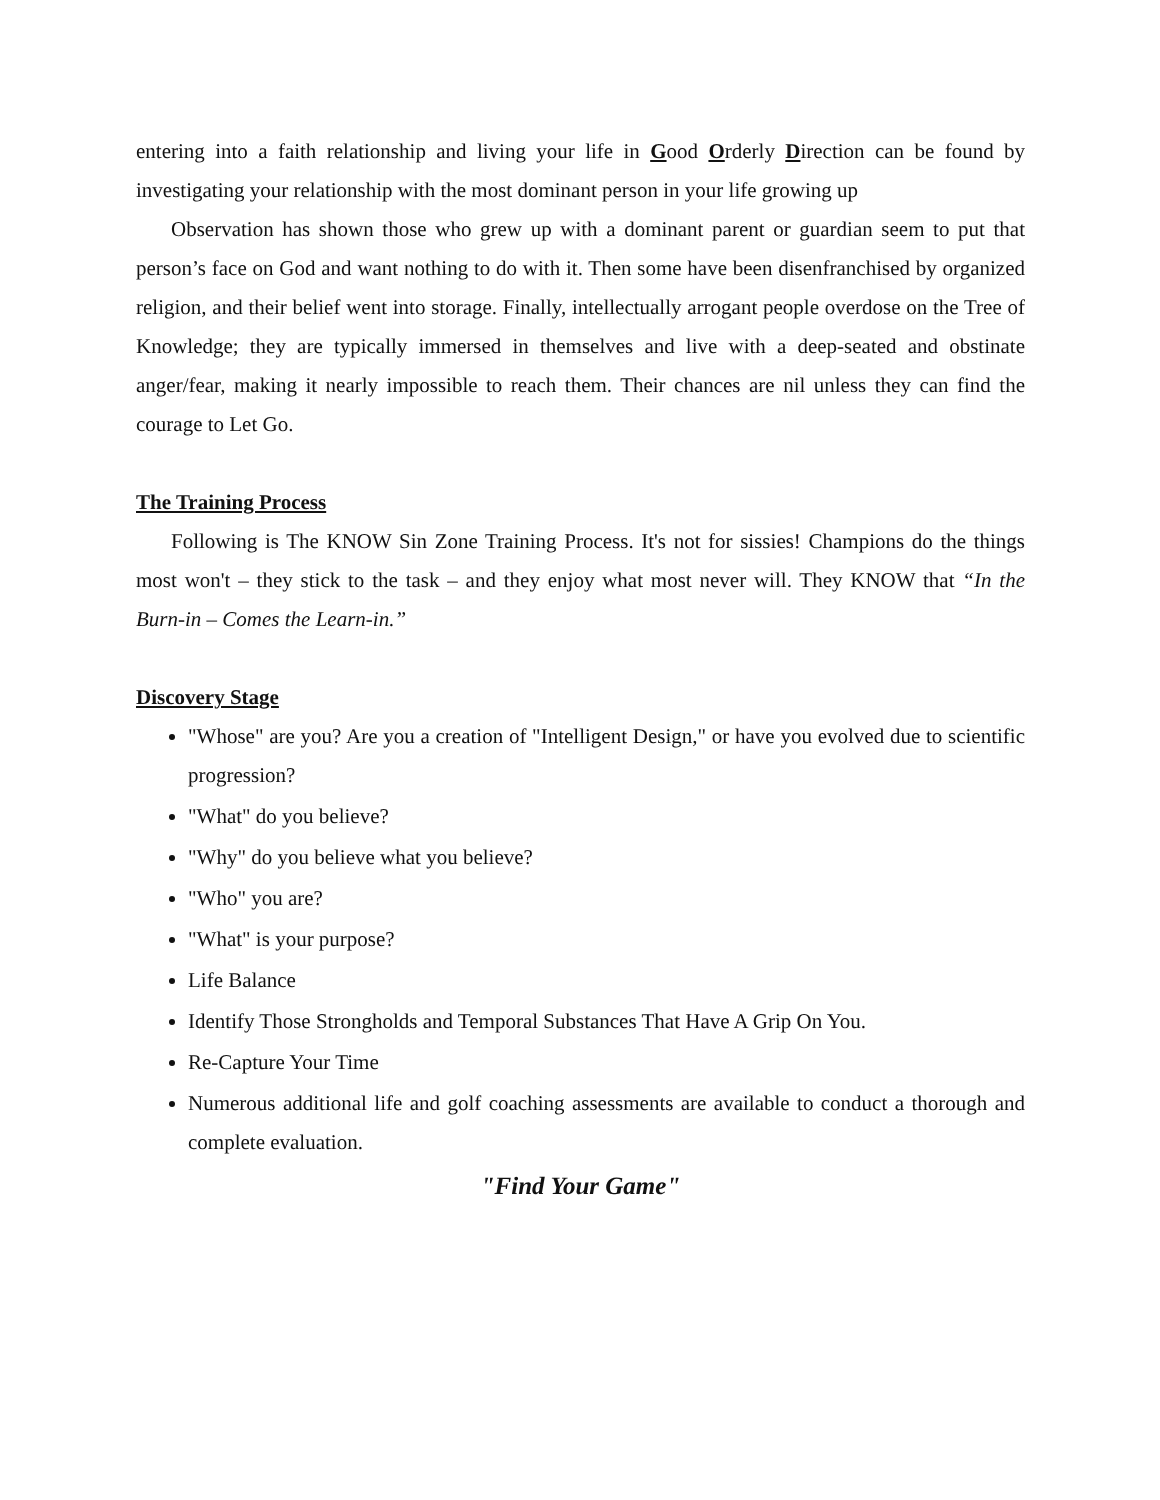entering into a faith relationship and living your life in Good Orderly Direction can be found by investigating your relationship with the most dominant person in your life growing up
Observation has shown those who grew up with a dominant parent or guardian seem to put that person’s face on God and want nothing to do with it. Then some have been disenfranchised by organized religion, and their belief went into storage. Finally, intellectually arrogant people overdose on the Tree of Knowledge; they are typically immersed in themselves and live with a deep-seated and obstinate anger/fear, making it nearly impossible to reach them. Their chances are nil unless they can find the courage to Let Go.
The Training Process
Following is The KNOW Sin Zone Training Process. It's not for sissies! Champions do the things most won't – they stick to the task – and they enjoy what most never will. They KNOW that “In the Burn-in – Comes the Learn-in.”
Discovery Stage
"Whose" are you? Are you a creation of "Intelligent Design," or have you evolved due to scientific progression?
"What" do you believe?
"Why" do you believe what you believe?
"Who" you are?
"What" is your purpose?
Life Balance
Identify Those Strongholds and Temporal Substances That Have A Grip On You.
Re-Capture Your Time
Numerous additional life and golf coaching assessments are available to conduct a thorough and complete evaluation.
"Find Your Game"